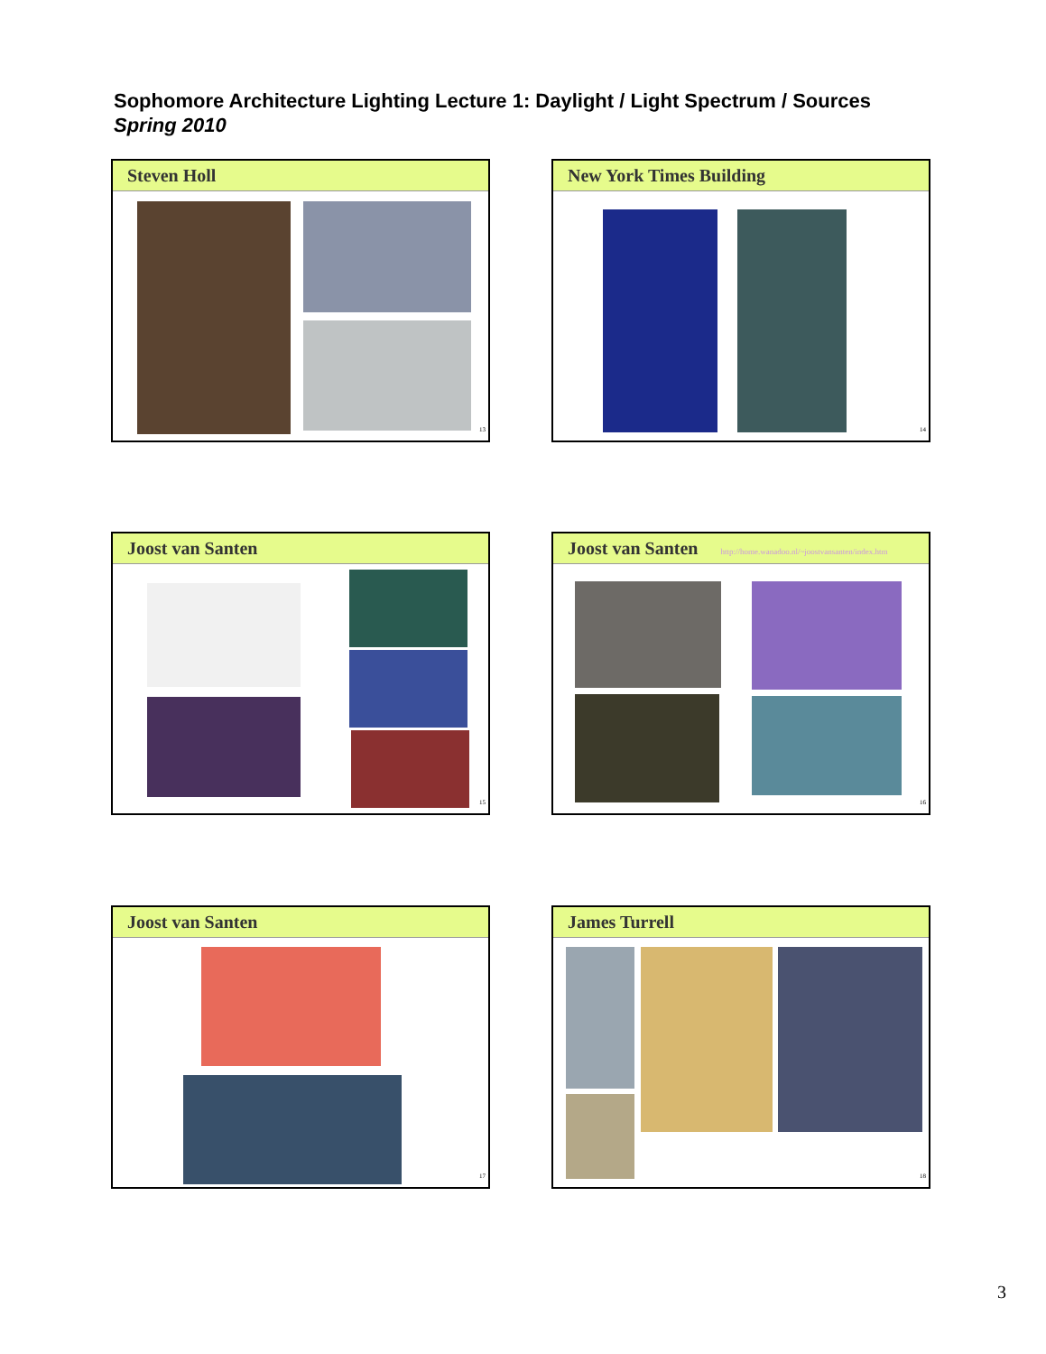Sophomore Architecture Lighting Lecture 1: Daylight / Light Spectrum / Sources
Spring 2010
Steven Holl
13
New York Times Building
14
Joost van Santen
15
Joost van Santen http://home.wanadoo.nl/~joostvansanten/index.htm
16
Joost van Santen
17
James Turrell
18
3